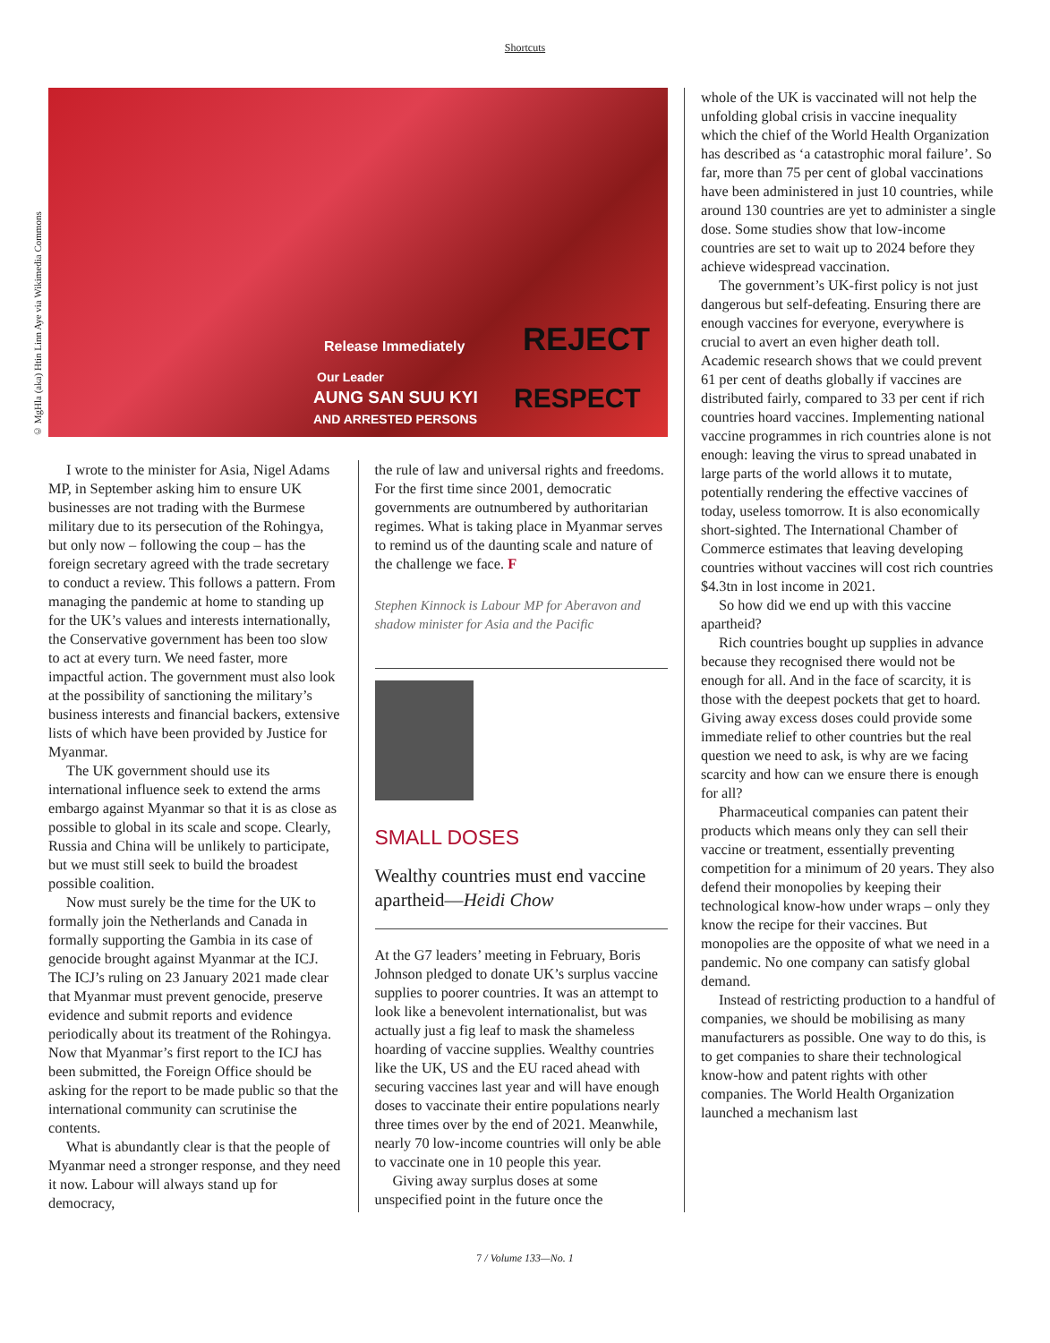Shortcuts
© MgHla (aka) Htin Linn Aye via Wikimedia Commons
Release Immediately
Our Leader
AUNG SAN SUU KYI
AND ARRESTED PERSONS
REJECT
RESPECT
I wrote to the minister for Asia, Nigel Adams MP, in September asking him to ensure UK businesses are not trading with the Burmese military due to its persecution of the Rohingya, but only now – following the coup – has the foreign secretary agreed with the trade secretary to conduct a review. This follows a pattern. From managing the pandemic at home to standing up for the UK’s values and interests internationally, the Conservative government has been too slow to act at every turn. We need faster, more impactful action. The government must also look at the possibility of sanctioning the military’s business interests and financial backers, extensive lists of which have been provided by Justice for Myanmar.
The UK government should use its international influence seek to extend the arms embargo against Myanmar so that it is as close as possible to global in its scale and scope. Clearly, Russia and China will be unlikely to participate, but we must still seek to build the broadest possible coalition.
Now must surely be the time for the UK to formally join the Netherlands and Canada in formally supporting the Gambia in its case of genocide brought against Myanmar at the ICJ. The ICJ’s ruling on 23 January 2021 made clear that Myanmar must prevent genocide, preserve evidence and submit reports and evidence periodically about its treatment of the Rohingya. Now that Myanmar’s first report to the ICJ has been submitted, the Foreign Office should be asking for the report to be made public so that the international community can scrutinise the contents.
What is abundantly clear is that the people of Myanmar need a stronger response, and they need it now. Labour will always stand up for democracy,
the rule of law and universal rights and freedoms. For the first time since 2001, democratic governments are outnumbered by authoritarian regimes. What is taking place in Myanmar serves to remind us of the daunting scale and nature of the challenge we face. F
Stephen Kinnock is Labour MP for Aberavon and shadow minister for Asia and the Pacific
SMALL DOSES
Wealthy countries must end vaccine apartheid—Heidi Chow
At the G7 leaders’ meeting in February, Boris Johnson pledged to donate UK’s surplus vaccine supplies to poorer countries. It was an attempt to look like a benevolent internationalist, but was actually just a fig leaf to mask the shameless hoarding of vaccine supplies. Wealthy countries like the UK, US and the EU raced ahead with securing vaccines last year and will have enough doses to vaccinate their entire populations nearly three times over by the end of 2021. Meanwhile, nearly 70 low-income countries will only be able to vaccinate one in 10 people this year.
Giving away surplus doses at some unspecified point in the future once the
whole of the UK is vaccinated will not help the unfolding global crisis in vaccine inequality which the chief of the World Health Organization has described as ‘a catastrophic moral failure’. So far, more than 75 per cent of global vaccinations have been administered in just 10 countries, while around 130 countries are yet to administer a single dose. Some studies show that low-income countries are set to wait up to 2024 before they achieve widespread vaccination.
The government’s UK-first policy is not just dangerous but self-defeating. Ensuring there are enough vaccines for everyone, everywhere is crucial to avert an even higher death toll. Academic research shows that we could prevent 61 per cent of deaths globally if vaccines are distributed fairly, compared to 33 per cent if rich countries hoard vaccines. Implementing national vaccine programmes in rich countries alone is not enough: leaving the virus to spread unabated in large parts of the world allows it to mutate, potentially rendering the effective vaccines of today, useless tomorrow. It is also economically short-sighted. The International Chamber of Commerce estimates that leaving developing countries without vaccines will cost rich countries $4.3tn in lost income in 2021.
So how did we end up with this vaccine apartheid?
Rich countries bought up supplies in advance because they recognised there would not be enough for all. And in the face of scarcity, it is those with the deepest pockets that get to hoard. Giving away excess doses could provide some immediate relief to other countries but the real question we need to ask, is why are we facing scarcity and how can we ensure there is enough for all?
Pharmaceutical companies can patent their products which means only they can sell their vaccine or treatment, essentially preventing competition for a minimum of 20 years. They also defend their monopolies by keeping their technological know-how under wraps – only they know the recipe for their vaccines. But monopolies are the opposite of what we need in a pandemic. No one company can satisfy global demand.
Instead of restricting production to a handful of companies, we should be mobilising as many manufacturers as possible. One way to do this, is to get companies to share their technological know-how and patent rights with other companies. The World Health Organization launched a mechanism last
7 / Volume 133—No. 1